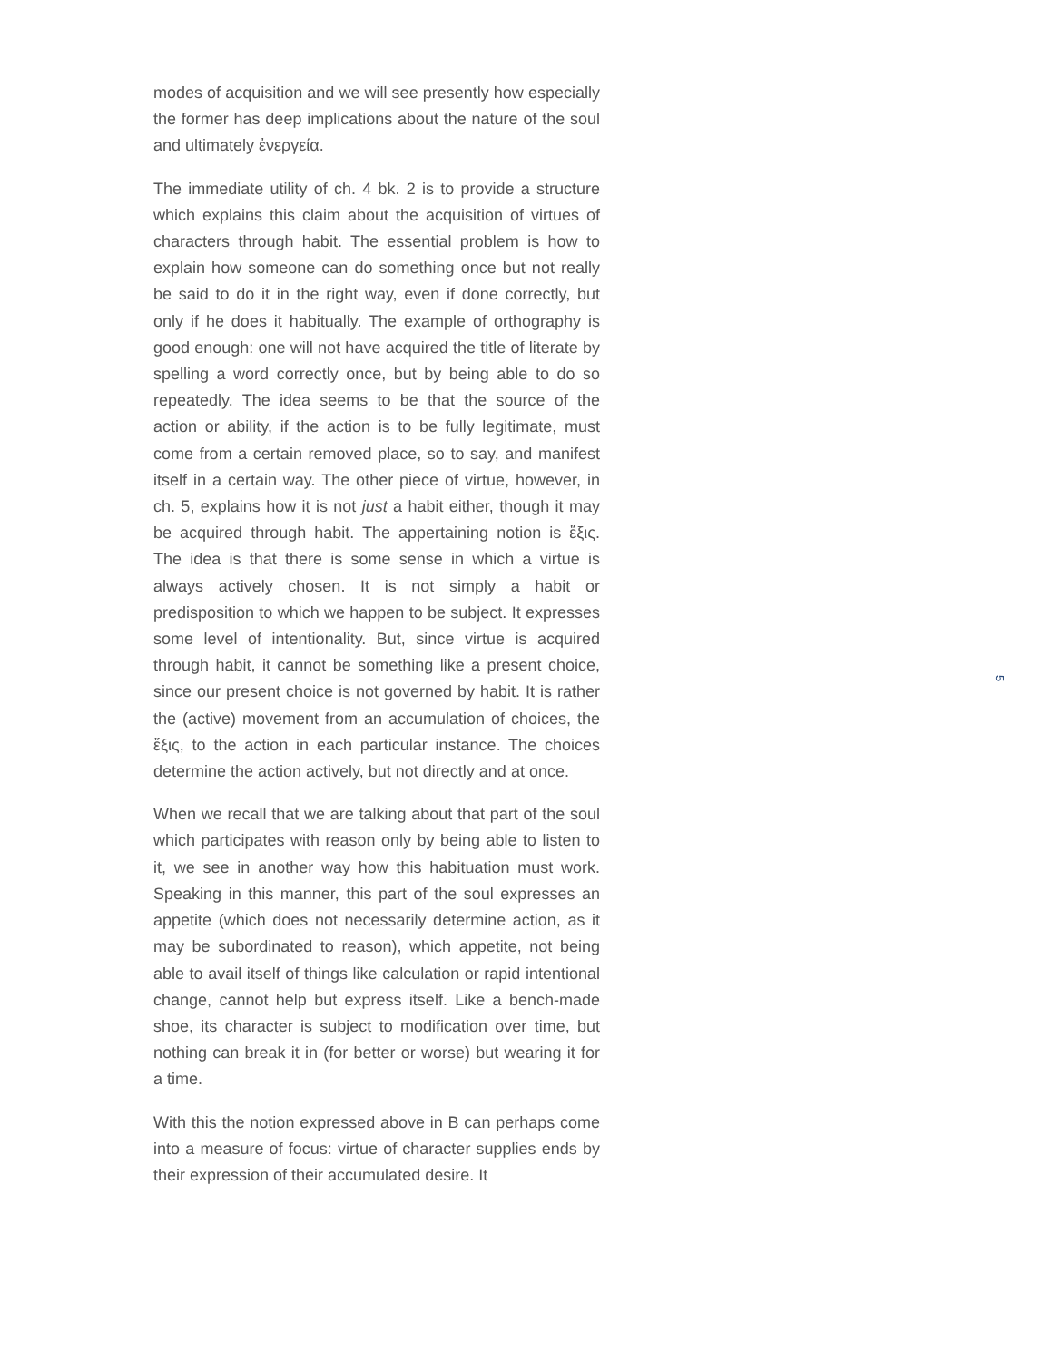modes of acquisition and we will see presently how especially the former has deep implications about the nature of the soul and ultimately ἐνεργεία.
The immediate utility of ch. 4 bk. 2 is to provide a structure which explains this claim about the acquisition of virtues of characters through habit. The essential problem is how to explain how someone can do something once but not really be said to do it in the right way, even if done correctly, but only if he does it habitually. The example of orthography is good enough: one will not have acquired the title of literate by spelling a word correctly once, but by being able to do so repeatedly. The idea seems to be that the source of the action or ability, if the action is to be fully legitimate, must come from a certain removed place, so to say, and manifest itself in a certain way. The other piece of virtue, however, in ch. 5, explains how it is not just a habit either, though it may be acquired through habit. The appertaining notion is ἕξις. The idea is that there is some sense in which a virtue is always actively chosen. It is not simply a habit or predisposition to which we happen to be subject. It expresses some level of intentionality. But, since virtue is acquired through habit, it cannot be something like a present choice, since our present choice is not governed by habit. It is rather the (active) movement from an accumulation of choices, the ἕξις, to the action in each particular instance. The choices determine the action actively, but not directly and at once.
When we recall that we are talking about that part of the soul which participates with reason only by being able to listen to it, we see in another way how this habituation must work. Speaking in this manner, this part of the soul expresses an appetite (which does not necessarily determine action, as it may be subordinated to reason), which appetite, not being able to avail itself of things like calculation or rapid intentional change, cannot help but express itself. Like a bench-made shoe, its character is subject to modification over time, but nothing can break it in (for better or worse) but wearing it for a time.
With this the notion expressed above in B can perhaps come into a measure of focus: virtue of character supplies ends by their expression of their accumulated desire. It
5